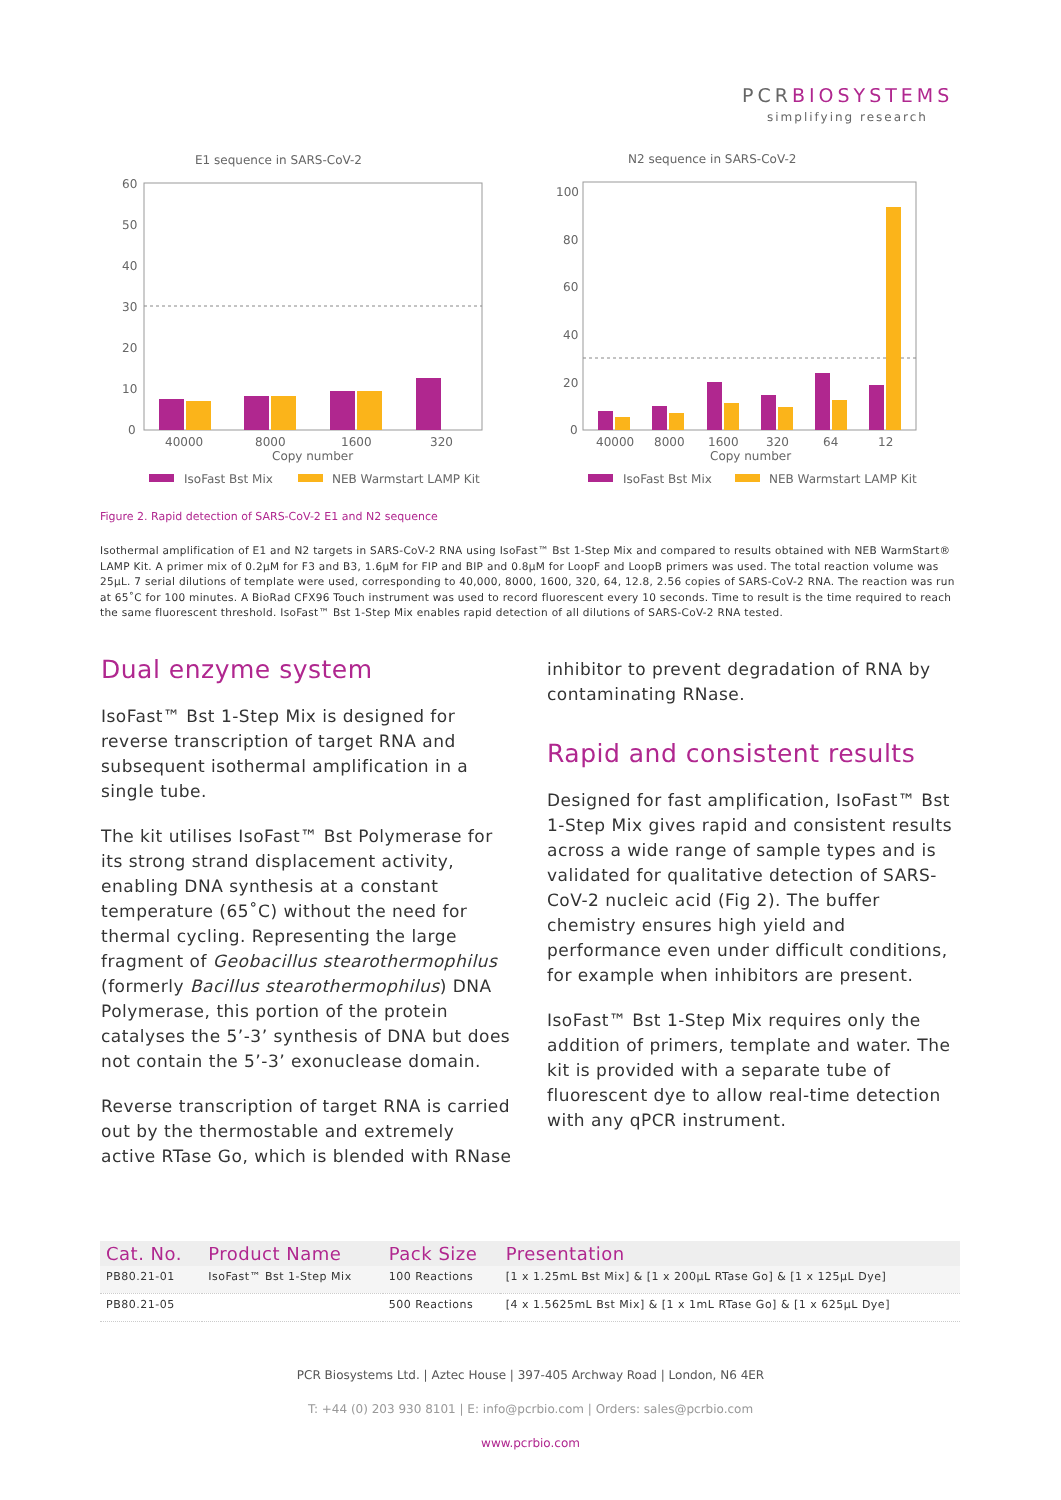PCRBIOSYSTEMS
simplifying research
E1 sequence in SARS-CoV-2
60
50
40
30
20
10
0
40000
8000
1600
320
Copy number
IsoFast Bst Mix
NEB Warmstart LAMP Kit
N2 sequence in SARS-CoV-2
100
80
60
40
20
0
40000
8000
1600
320
64
12
Copy number
IsoFast Bst Mix
NEB Warmstart LAMP Kit
Figure 2. Rapid detection of SARS-CoV-2 E1 and N2 sequence
Isothermal amplification of E1 and N2 targets in SARS-CoV-2 RNA using IsoFast™ Bst 1-Step Mix and compared to results obtained with NEB WarmStart® LAMP Kit. A primer mix of 0.2μM for F3 and B3, 1.6μM for FIP and BIP and 0.8μM for LoopF and LoopB primers was used. The total reaction volume was 25μL. 7 serial dilutions of template were used, corresponding to 40,000, 8000, 1600, 320, 64, 12.8, 2.56 copies of SARS-CoV-2 RNA. The reaction was run at 65˚C for 100 minutes. A BioRad CFX96 Touch instrument was used to record fluorescent every 10 seconds. Time to result is the time required to reach the same fluorescent threshold. IsoFast™ Bst 1-Step Mix enables rapid detection of all dilutions of SARS-CoV-2 RNA tested.
Dual enzyme system
IsoFast™ Bst 1-Step Mix is designed for reverse transcription of target RNA and subsequent isothermal amplification in a single tube.
The kit utilises IsoFast™ Bst Polymerase for its strong strand displacement activity, enabling DNA synthesis at a constant temperature (65˚C) without the need for thermal cycling. Representing the large fragment of Geobacillus stearothermophilus (formerly Bacillus stearothermophilus) DNA Polymerase, this portion of the protein catalyses the 5’-3’ synthesis of DNA but does not contain the 5’-3’ exonuclease domain.
Reverse transcription of target RNA is carried out by the thermostable and extremely active RTase Go, which is blended with RNase
inhibitor to prevent degradation of RNA by contaminating RNase.
Rapid and consistent results
Designed for fast amplification, IsoFast™ Bst 1-Step Mix gives rapid and consistent results across a wide range of sample types and is validated for qualitative detection of SARS-CoV-2 nucleic acid (Fig 2). The buffer chemistry ensures high yield and performance even under difficult conditions, for example when inhibitors are present.
IsoFast™ Bst 1-Step Mix requires only the addition of primers, template and water. The kit is provided with a separate tube of fluorescent dye to allow real-time detection with any qPCR instrument.
| Cat. No. | Product Name | Pack Size | Presentation |
| --- | --- | --- | --- |
| PB80.21-01 | IsoFast™ Bst 1-Step Mix | 100 Reactions | [1 x 1.25mL Bst Mix] & [1 x 200μL RTase Go] & [1 x 125μL Dye] |
| PB80.21-05 | | 500 Reactions | [4 x 1.5625mL Bst Mix] & [1 x 1mL RTase Go] & [1 x 625μL Dye] |
PCR Biosystems Ltd. | Aztec House | 397-405 Archway Road | London, N6 4ER
T: +44 (0) 203 930 8101 | E: info@pcrbio.com | Orders: sales@pcrbio.com
www.pcrbio.com